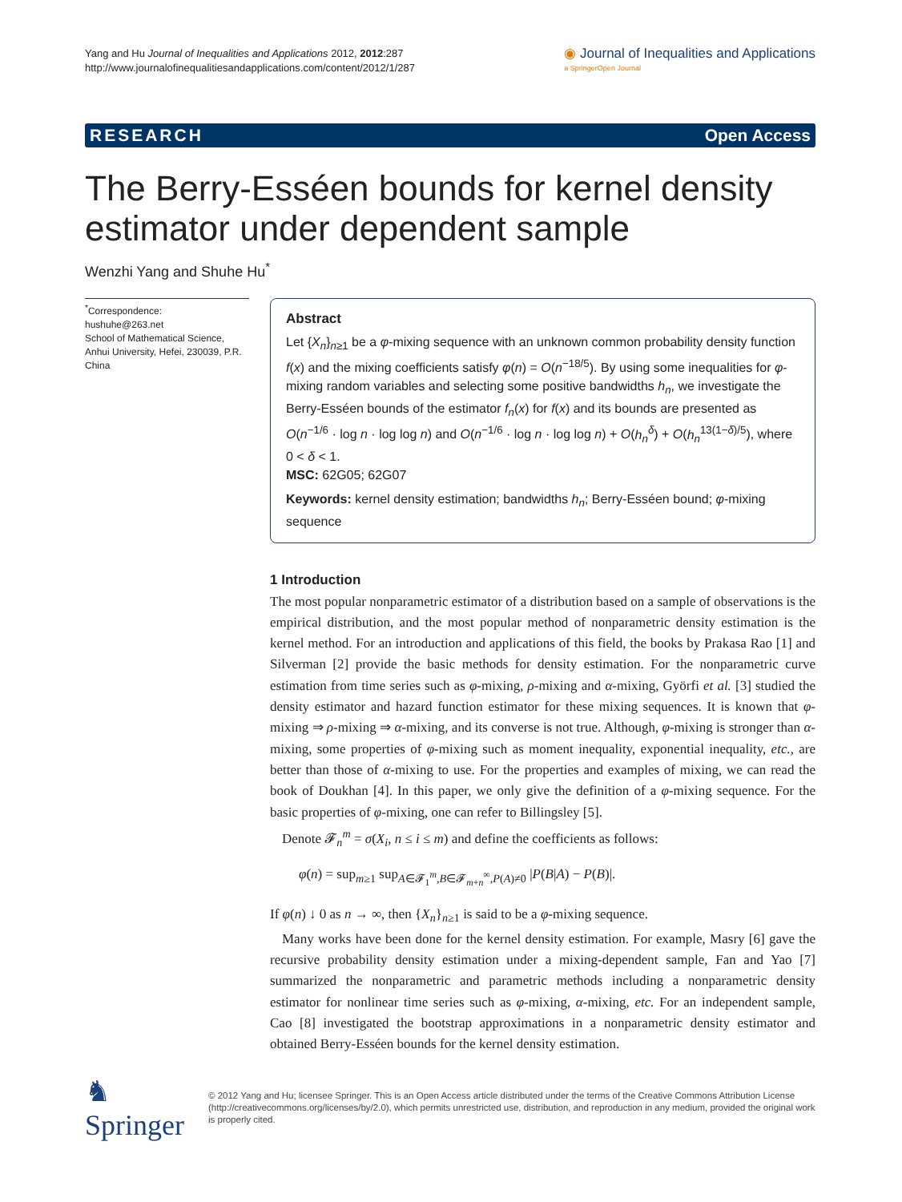Yang and Hu Journal of Inequalities and Applications 2012, 2012:287
http://www.journalofinequalitiesandapplications.com/content/2012/1/287
◉ Journal of Inequalities and Applications
a SpringerOpen Journal
RESEARCH Open Access
The Berry-Esséen bounds for kernel density estimator under dependent sample
Wenzhi Yang and Shuhe Hu<sup>*</sup>
<sup>*</sup> Correspondence:
hushuhe@263.net
School of Mathematical Science, Anhui University, Hefei, 230039, P.R. China
Abstract
Let {X<sub>n</sub>}<sub>n≥1</sub> be a φ-mixing sequence with an unknown common probability density function f(x) and the mixing coefficients satisfy φ(n) = O(n<sup>−18/5</sup>). By using some inequalities for φ-mixing random variables and selecting some positive bandwidths h<sub>n</sub>, we investigate the Berry-Esséen bounds of the estimator f<sub>n</sub>(x) for f(x) and its bounds are presented as O(n<sup>−1/6</sup> · log n · log log n) and O(n<sup>−1/6</sup> · log n · log log n) + O(h<sub>n</sub><sup>δ</sup>) + O(h<sub>n</sub><sup>13(1−δ)/5</sup>), where 0 < δ < 1.
MSC: 62G05; 62G07
Keywords: kernel density estimation; bandwidths h<sub>n</sub>; Berry-Esséen bound; φ-mixing sequence
1 Introduction
The most popular nonparametric estimator of a distribution based on a sample of observations is the empirical distribution, and the most popular method of nonparametric density estimation is the kernel method. For an introduction and applications of this field, the books by Prakasa Rao [1] and Silverman [2] provide the basic methods for density estimation. For the nonparametric curve estimation from time series such as φ-mixing, ρ-mixing and α-mixing, Györfi et al. [3] studied the density estimator and hazard function estimator for these mixing sequences. It is known that φ-mixing ⇒ ρ-mixing ⇒ α-mixing, and its converse is not true. Although, φ-mixing is stronger than α-mixing, some properties of φ-mixing such as moment inequality, exponential inequality, etc., are better than those of α-mixing to use. For the properties and examples of mixing, we can read the book of Doukhan [4]. In this paper, we only give the definition of a φ-mixing sequence. For the basic properties of φ-mixing, one can refer to Billingsley [5].
Denote 𝓕<sub>n</sub><sup>m</sup> = σ(X<sub>i</sub>, n ≤ i ≤ m) and define the coefficients as follows:
φ(n) = sup<sub>m≥1</sub> sup<sub>A∈𝓕<sub>1</sub><sup>m</sup>,B∈𝓕<sub>m+n</sub><sup>∞</sup>,P(A)≠0</sub> |P(B|A) − P(B)|.
If φ(n) ↓ 0 as n → ∞, then {X<sub>n</sub>}<sub>n≥1</sub> is said to be a φ-mixing sequence.
Many works have been done for the kernel density estimation. For example, Masry [6] gave the recursive probability density estimation under a mixing-dependent sample, Fan and Yao [7] summarized the nonparametric and parametric methods including a nonparametric density estimator for nonlinear time series such as φ-mixing, α-mixing, etc. For an independent sample, Cao [8] investigated the bootstrap approximations in a nonparametric density estimator and obtained Berry-Esséen bounds for the kernel density estimation.
♞ Springer
© 2012 Yang and Hu; licensee Springer. This is an Open Access article distributed under the terms of the Creative Commons Attribution License (http://creativecommons.org/licenses/by/2.0), which permits unrestricted use, distribution, and reproduction in any medium, provided the original work is properly cited.